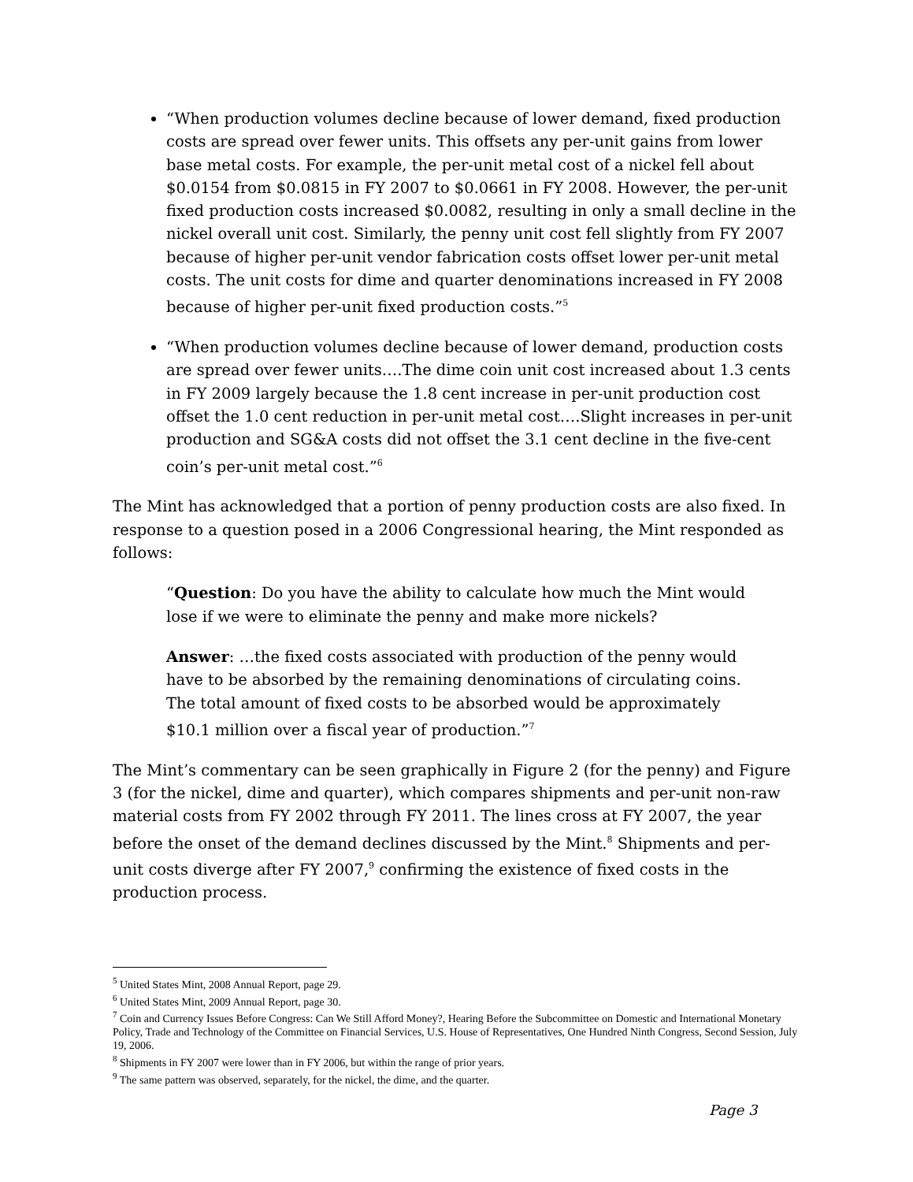“When production volumes decline because of lower demand, fixed production costs are spread over fewer units. This offsets any per-unit gains from lower base metal costs. For example, the per-unit metal cost of a nickel fell about $0.0154 from $0.0815 in FY 2007 to $0.0661 in FY 2008. However, the per-unit fixed production costs increased $0.0082, resulting in only a small decline in the nickel overall unit cost. Similarly, the penny unit cost fell slightly from FY 2007 because of higher per-unit vendor fabrication costs offset lower per-unit metal costs. The unit costs for dime and quarter denominations increased in FY 2008 because of higher per-unit fixed production costs.”<sup>5</sup>
“When production volumes decline because of lower demand, production costs are spread over fewer units….The dime coin unit cost increased about 1.3 cents in FY 2009 largely because the 1.8 cent increase in per-unit production cost offset the 1.0 cent reduction in per-unit metal cost….Slight increases in per-unit production and SG&A costs did not offset the 3.1 cent decline in the five-cent coin’s per-unit metal cost.”<sup>6</sup>
The Mint has acknowledged that a portion of penny production costs are also fixed. In response to a question posed in a 2006 Congressional hearing, the Mint responded as follows:
“Question: Do you have the ability to calculate how much the Mint would lose if we were to eliminate the penny and make more nickels?
Answer: …the fixed costs associated with production of the penny would have to be absorbed by the remaining denominations of circulating coins. The total amount of fixed costs to be absorbed would be approximately $10.1 million over a fiscal year of production.”<sup>7</sup>
The Mint’s commentary can be seen graphically in Figure 2 (for the penny) and Figure 3 (for the nickel, dime and quarter), which compares shipments and per-unit non-raw material costs from FY 2002 through FY 2011. The lines cross at FY 2007, the year before the onset of the demand declines discussed by the Mint.<sup>8</sup> Shipments and per-unit costs diverge after FY 2007,<sup>9</sup> confirming the existence of fixed costs in the production process.
<sup>5</sup> United States Mint, 2008 Annual Report, page 29.
<sup>6</sup> United States Mint, 2009 Annual Report, page 30.
<sup>7</sup> Coin and Currency Issues Before Congress: Can We Still Afford Money?, Hearing Before the Subcommittee on Domestic and International Monetary Policy, Trade and Technology of the Committee on Financial Services, U.S. House of Representatives, One Hundred Ninth Congress, Second Session, July 19, 2006.
<sup>8</sup> Shipments in FY 2007 were lower than in FY 2006, but within the range of prior years.
<sup>9</sup> The same pattern was observed, separately, for the nickel, the dime, and the quarter.
Page 3